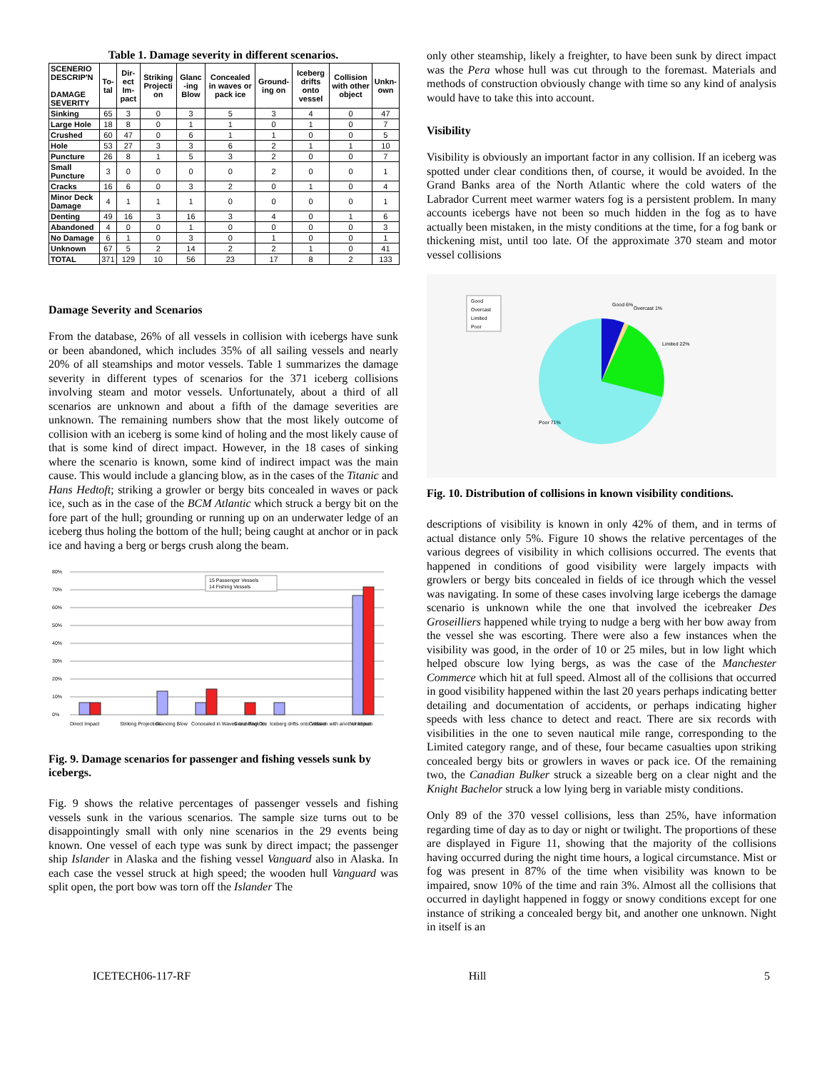Table 1. Damage severity in different scenarios.
| SCENERIO DESCRIP'N DAMAGE SEVERITY | To-tal | Dir-ect Im-pact | Striking Projecti on | Glanc -ing Blow | Concealed in waves or pack ice | Ground-ing on | Iceberg drifts onto vessel | Collision with other object | Unkn-own |
| --- | --- | --- | --- | --- | --- | --- | --- | --- | --- |
| Sinking | 65 | 3 | 0 | 3 | 5 | 3 | 4 | 0 | 47 |
| Large Hole | 18 | 8 | 0 | 1 | 1 | 0 | 1 | 0 | 7 |
| Crushed | 60 | 47 | 0 | 6 | 1 | 1 | 0 | 0 | 5 |
| Hole | 53 | 27 | 3 | 3 | 6 | 2 | 1 | 1 | 10 |
| Puncture | 26 | 8 | 1 | 5 | 3 | 2 | 0 | 0 | 7 |
| Small Puncture | 3 | 0 | 0 | 0 | 0 | 2 | 0 | 0 | 1 |
| Cracks | 16 | 6 | 0 | 3 | 2 | 0 | 1 | 0 | 4 |
| Minor Deck Damage | 4 | 1 | 1 | 1 | 0 | 0 | 0 | 0 | 1 |
| Denting | 49 | 16 | 3 | 16 | 3 | 4 | 0 | 1 | 6 |
| Abandoned | 4 | 0 | 0 | 1 | 0 | 0 | 0 | 0 | 3 |
| No Damage | 6 | 1 | 0 | 3 | 0 | 1 | 0 | 0 | 1 |
| Unknown | 67 | 5 | 2 | 14 | 2 | 2 | 1 | 0 | 41 |
| TOTAL | 371 | 129 | 10 | 56 | 23 | 17 | 8 | 2 | 133 |
Damage Severity and Scenarios
From the database, 26% of all vessels in collision with icebergs have sunk or been abandoned, which includes 35% of all sailing vessels and nearly 20% of all steamships and motor vessels. Table 1 summarizes the damage severity in different types of scenarios for the 371 iceberg collisions involving steam and motor vessels. Unfortunately, about a third of all scenarios are unknown and about a fifth of the damage severities are unknown. The remaining numbers show that the most likely outcome of collision with an iceberg is some kind of holing and the most likely cause of that is some kind of direct impact. However, in the 18 cases of sinking where the scenario is known, some kind of indirect impact was the main cause. This would include a glancing blow, as in the cases of the Titanic and Hans Hedtoft; striking a growler or bergy bits concealed in waves or pack ice, such as in the case of the BCM Atlantic which struck a bergy bit on the fore part of the hull; grounding or running up on an underwater ledge of an iceberg thus holing the bottom of the hull; being caught at anchor or in pack ice and having a berg or bergs crush along the beam.
80%
70%
60%
50%
40%
30%
20%
10%
0%
15 Passenger Vessels
14 Fishing Vessels
Direct Impact
Striking Projection
Glancing Blow
Concealed in Waves and Pack Ice
Grounding On
Iceberg drifts onto Vessel
Collision with another object
Unknown
Fig. 9. Damage scenarios for passenger and fishing vessels sunk by icebergs.
Fig. 9 shows the relative percentages of passenger vessels and fishing vessels sunk in the various scenarios. The sample size turns out to be disappointingly small with only nine scenarios in the 29 events being known. One vessel of each type was sunk by direct impact; the passenger ship Islander in Alaska and the fishing vessel Vanguard also in Alaska. In each case the vessel struck at high speed; the wooden hull Vanguard was split open, the port bow was torn off the Islander The
only other steamship, likely a freighter, to have been sunk by direct impact was the Pera whose hull was cut through to the foremast. Materials and methods of construction obviously change with time so any kind of analysis would have to take this into account.
Visibility
Visibility is obviously an important factor in any collision. If an iceberg was spotted under clear conditions then, of course, it would be avoided. In the Grand Banks area of the North Atlantic where the cold waters of the Labrador Current meet warmer waters fog is a persistent problem. In many accounts icebergs have not been so much hidden in the fog as to have actually been mistaken, in the misty conditions at the time, for a fog bank or thickening mist, until too late. Of the approximate 370 steam and motor vessel collisions
Good
Overcast
Limited
Poor
Good 6%
Overcast 1%
Limited 22%
Poor 71%
Fig. 10. Distribution of collisions in known visibility conditions.
descriptions of visibility is known in only 42% of them, and in terms of actual distance only 5%. Figure 10 shows the relative percentages of the various degrees of visibility in which collisions occurred. The events that happened in conditions of good visibility were largely impacts with growlers or bergy bits concealed in fields of ice through which the vessel was navigating. In some of these cases involving large icebergs the damage scenario is unknown while the one that involved the icebreaker Des Groseilliers happened while trying to nudge a berg with her bow away from the vessel she was escorting. There were also a few instances when the visibility was good, in the order of 10 or 25 miles, but in low light which helped obscure low lying bergs, as was the case of the Manchester Commerce which hit at full speed. Almost all of the collisions that occurred in good visibility happened within the last 20 years perhaps indicating better detailing and documentation of accidents, or perhaps indicating higher speeds with less chance to detect and react. There are six records with visibilities in the one to seven nautical mile range, corresponding to the Limited category range, and of these, four became casualties upon striking concealed bergy bits or growlers in waves or pack ice. Of the remaining two, the Canadian Bulker struck a sizeable berg on a clear night and the Knight Bachelor struck a low lying berg in variable misty conditions.
Only 89 of the 370 vessel collisions, less than 25%, have information regarding time of day as to day or night or twilight. The proportions of these are displayed in Figure 11, showing that the majority of the collisions having occurred during the night time hours, a logical circumstance. Mist or fog was present in 87% of the time when visibility was known to be impaired, snow 10% of the time and rain 3%. Almost all the collisions that occurred in daylight happened in foggy or snowy conditions except for one instance of striking a concealed bergy bit, and another one unknown. Night in itself is an
ICETECH06-117-RF Hill 5